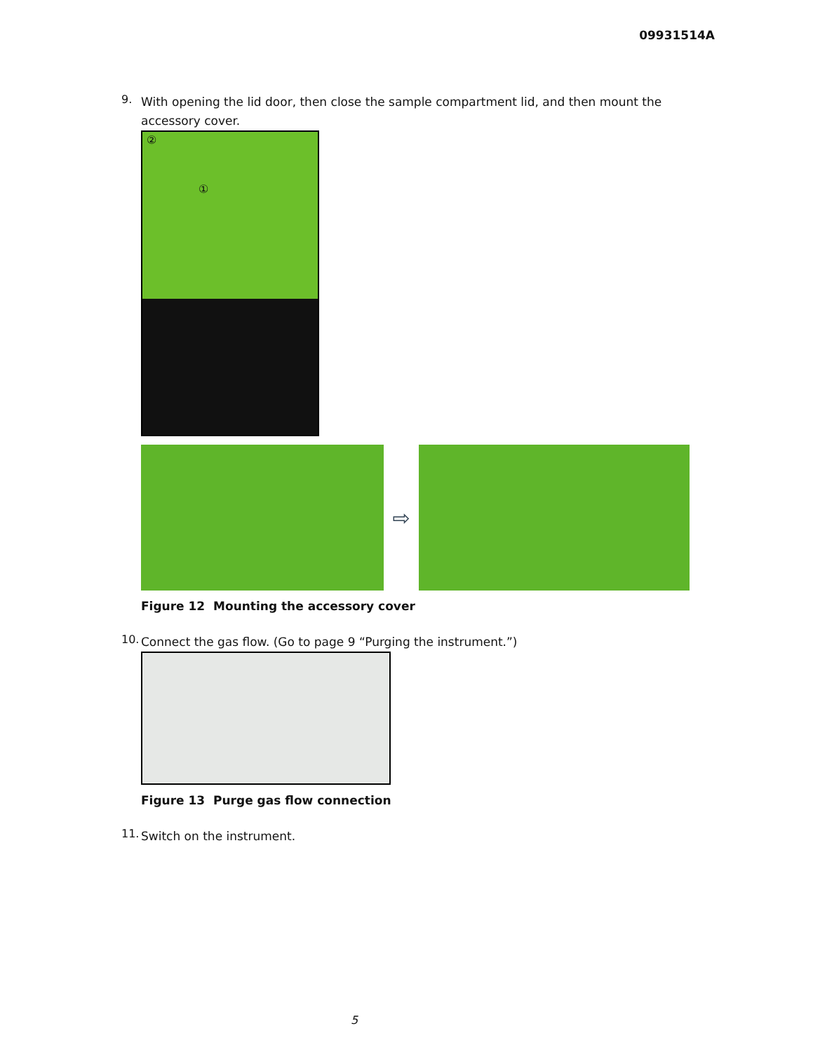09931514A
9.
With opening the lid door, then close the sample compartment lid, and then mount the accessory cover.
②
①
⇨
Figure 12 Mounting the accessory cover
10.
Connect the gas flow. (Go to page 9 “Purging the instrument.”)
Figure 13 Purge gas flow connection
11.
Switch on the instrument.
5